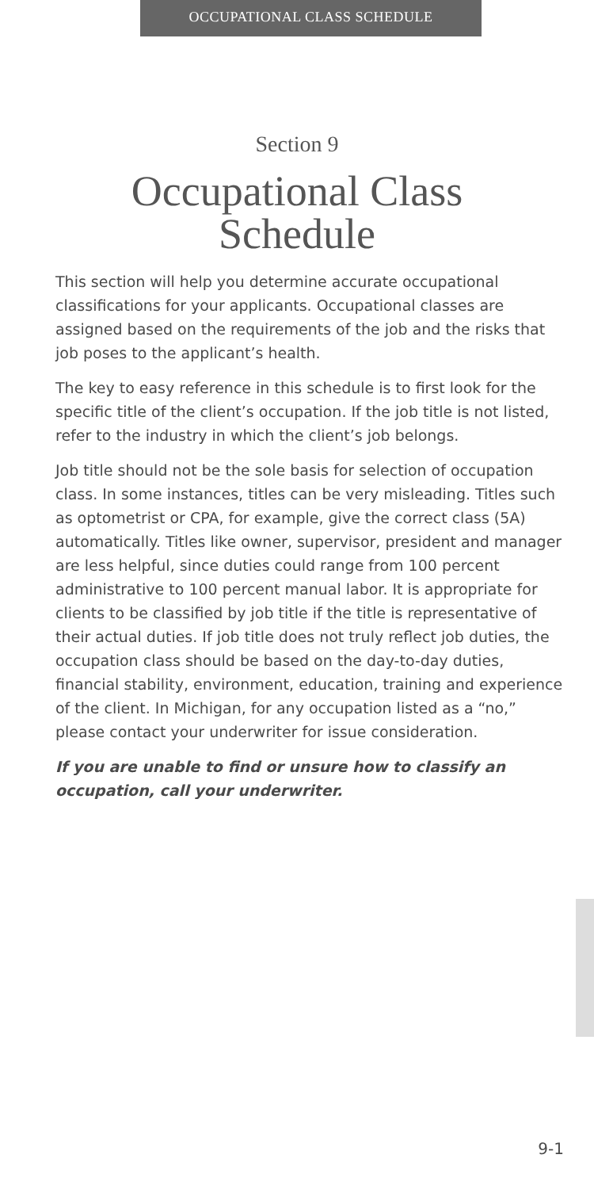OCCUPATIONAL CLASS SCHEDULE
Section 9
Occupational Class
Schedule
This section will help you determine accurate occupational classifications for your applicants. Occupational classes are assigned based on the requirements of the job and the risks that job poses to the applicant’s health.
The key to easy reference in this schedule is to first look for the specific title of the client’s occupation. If the job title is not listed, refer to the industry in which the client’s job belongs.
Job title should not be the sole basis for selection of occupation class. In some instances, titles can be very misleading. Titles such as optometrist or CPA, for example, give the correct class (5A) automatically. Titles like owner, supervisor, president and manager are less helpful, since duties could range from 100 percent administrative to 100 percent manual labor. It is appropriate for clients to be classified by job title if the title is representative of their actual duties. If job title does not truly reflect job duties, the occupation class should be based on the day-to-day duties, financial stability, environment, education, training and experience of the client. In Michigan, for any occupation listed as a “no,” please contact your underwriter for issue consideration.
If you are unable to find or unsure how to classify an occupation, call your underwriter.
9-1